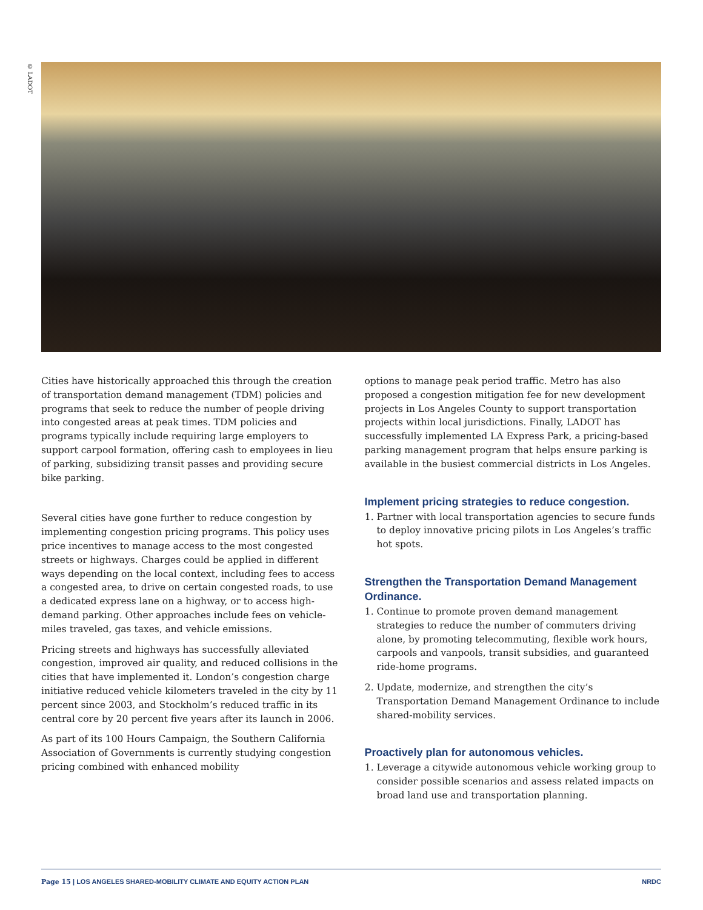© LADOT
Cities have historically approached this through the creation of transportation demand management (TDM) policies and programs that seek to reduce the number of people driving into congested areas at peak times. TDM policies and programs typically include requiring large employers to support carpool formation, offering cash to employees in lieu of parking, subsidizing transit passes and providing secure bike parking.
Several cities have gone further to reduce congestion by implementing congestion pricing programs. This policy uses price incentives to manage access to the most congested streets or highways. Charges could be applied in different ways depending on the local context, including fees to access a congested area, to drive on certain congested roads, to use a dedicated express lane on a highway, or to access high-demand parking. Other approaches include fees on vehicle-miles traveled, gas taxes, and vehicle emissions.
Pricing streets and highways has successfully alleviated congestion, improved air quality, and reduced collisions in the cities that have implemented it. London’s congestion charge initiative reduced vehicle kilometers traveled in the city by 11 percent since 2003, and Stockholm’s reduced traffic in its central core by 20 percent five years after its launch in 2006.
As part of its 100 Hours Campaign, the Southern California Association of Governments is currently studying congestion pricing combined with enhanced mobility
options to manage peak period traffic. Metro has also proposed a congestion mitigation fee for new development projects in Los Angeles County to support transportation projects within local jurisdictions. Finally, LADOT has successfully implemented LA Express Park, a pricing-based parking management program that helps ensure parking is available in the busiest commercial districts in Los Angeles.
Implement pricing strategies to reduce congestion.
1. Partner with local transportation agencies to secure funds to deploy innovative pricing pilots in Los Angeles’s traffic hot spots.
Strengthen the Transportation Demand Management Ordinance.
1. Continue to promote proven demand management strategies to reduce the number of commuters driving alone, by promoting telecommuting, flexible work hours, carpools and vanpools, transit subsidies, and guaranteed ride-home programs.
2. Update, modernize, and strengthen the city’s Transportation Demand Management Ordinance to include shared-mobility services.
Proactively plan for autonomous vehicles.
1. Leverage a citywide autonomous vehicle working group to consider possible scenarios and assess related impacts on broad land use and transportation planning.
Page 15 | LOS ANGELES SHARED-MOBILITY CLIMATE AND EQUITY ACTION PLAN NRDC